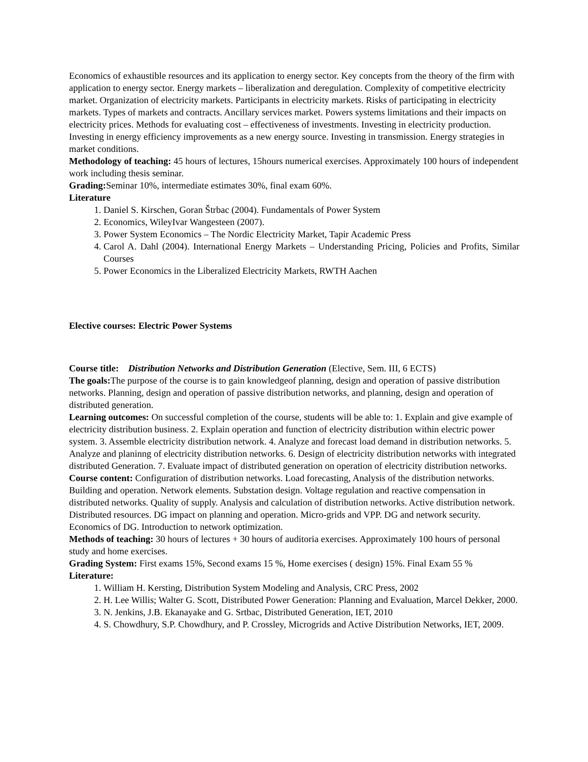Economics of exhaustible resources and its application to energy sector. Key concepts from the theory of the firm with application to energy sector. Energy markets – liberalization and deregulation. Complexity of competitive electricity market. Organization of electricity markets. Participants in electricity markets. Risks of participating in electricity markets. Types of markets and contracts. Ancillary services market. Powers systems limitations and their impacts on electricity prices. Methods for evaluating cost – effectiveness of investments. Investing in electricity production. Investing in energy efficiency improvements as a new energy source. Investing in transmission. Energy strategies in market conditions.
Methodology of teaching: 45 hours of lectures, 15hours numerical exercises. Approximately 100 hours of independent work including thesis seminar.
Grading: Seminar 10%, intermediate estimates 30%, final exam 60%.
Literature
1. Daniel S. Kirschen, Goran Štrbac (2004). Fundamentals of Power System
2. Economics, WileyIvar Wangesteen (2007).
3. Power System Economics – The Nordic Electricity Market, Tapir Academic Press
4. Carol A. Dahl (2004). International Energy Markets – Understanding Pricing, Policies and Profits, Similar Courses
5. Power Economics in the Liberalized Electricity Markets, RWTH Aachen
Elective courses: Electric Power Systems
Course title: Distribution Networks and Distribution Generation (Elective, Sem. III, 6 ECTS)
The goals: The purpose of the course is to gain knowledgeof planning, design and operation of passive distribution networks. Planning, design and operation of passive distribution networks, and planning, design and operation of distributed generation.
Learning outcomes: On successful completion of the course, students will be able to: 1. Explain and give example of electricity distribution business. 2. Explain operation and function of electricity distribution within electric power system. 3. Assemble electricity distribution network. 4. Analyze and forecast load demand in distribution networks. 5. Analyze and planinng of electricity distribution networks. 6. Design of electricity distribution networks with integrated distributed Generation. 7. Evaluate impact of distributed generation on operation of electricity distribution networks.
Course content: Configuration of distribution networks. Load forecasting, Analysis of the distribution networks. Building and operation. Network elements. Substation design. Voltage regulation and reactive compensation in distributed networks. Quality of supply. Analysis and calculation of distribution networks. Active distribution network. Distributed resources. DG impact on planning and operation. Micro-grids and VPP. DG and network security. Economics of DG. Introduction to network optimization.
Methods of teaching: 30 hours of lectures + 30 hours of auditoria exercises. Approximately 100 hours of personal study and home exercises.
Grading System: First exams 15%, Second exams 15 %, Home exercises ( design) 15%. Final Exam 55 %
Literature:
1. William H. Kersting, Distribution System Modeling and Analysis, CRC Press, 2002
2. H. Lee Willis; Walter G. Scott, Distributed Power Generation: Planning and Evaluation, Marcel Dekker, 2000.
3. N. Jenkins, J.B. Ekanayake and G. Srtbac, Distributed Generation, IET, 2010
4. S. Chowdhury, S.P. Chowdhury, and P. Crossley, Microgrids and Active Distribution Networks, IET, 2009.